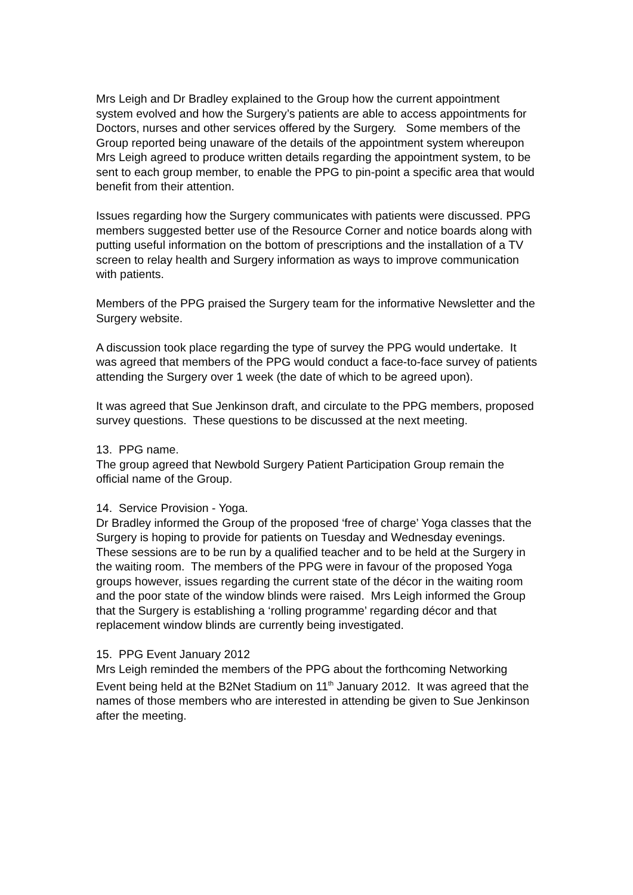Mrs Leigh and Dr Bradley explained to the Group how the current appointment system evolved and how the Surgery’s patients are able to access appointments for Doctors, nurses and other services offered by the Surgery. Some members of the Group reported being unaware of the details of the appointment system whereupon Mrs Leigh agreed to produce written details regarding the appointment system, to be sent to each group member, to enable the PPG to pin-point a specific area that would benefit from their attention.
Issues regarding how the Surgery communicates with patients were discussed. PPG members suggested better use of the Resource Corner and notice boards along with putting useful information on the bottom of prescriptions and the installation of a TV screen to relay health and Surgery information as ways to improve communication with patients.
Members of the PPG praised the Surgery team for the informative Newsletter and the Surgery website.
A discussion took place regarding the type of survey the PPG would undertake. It was agreed that members of the PPG would conduct a face-to-face survey of patients attending the Surgery over 1 week (the date of which to be agreed upon).
It was agreed that Sue Jenkinson draft, and circulate to the PPG members, proposed survey questions. These questions to be discussed at the next meeting.
13. PPG name.
The group agreed that Newbold Surgery Patient Participation Group remain the official name of the Group.
14. Service Provision - Yoga.
Dr Bradley informed the Group of the proposed ‘free of charge’ Yoga classes that the Surgery is hoping to provide for patients on Tuesday and Wednesday evenings. These sessions are to be run by a qualified teacher and to be held at the Surgery in the waiting room. The members of the PPG were in favour of the proposed Yoga groups however, issues regarding the current state of the décor in the waiting room and the poor state of the window blinds were raised. Mrs Leigh informed the Group that the Surgery is establishing a ‘rolling programme’ regarding décor and that replacement window blinds are currently being investigated.
15. PPG Event January 2012
Mrs Leigh reminded the members of the PPG about the forthcoming Networking Event being held at the B2Net Stadium on 11<sup>th</sup> January 2012. It was agreed that the names of those members who are interested in attending be given to Sue Jenkinson after the meeting.